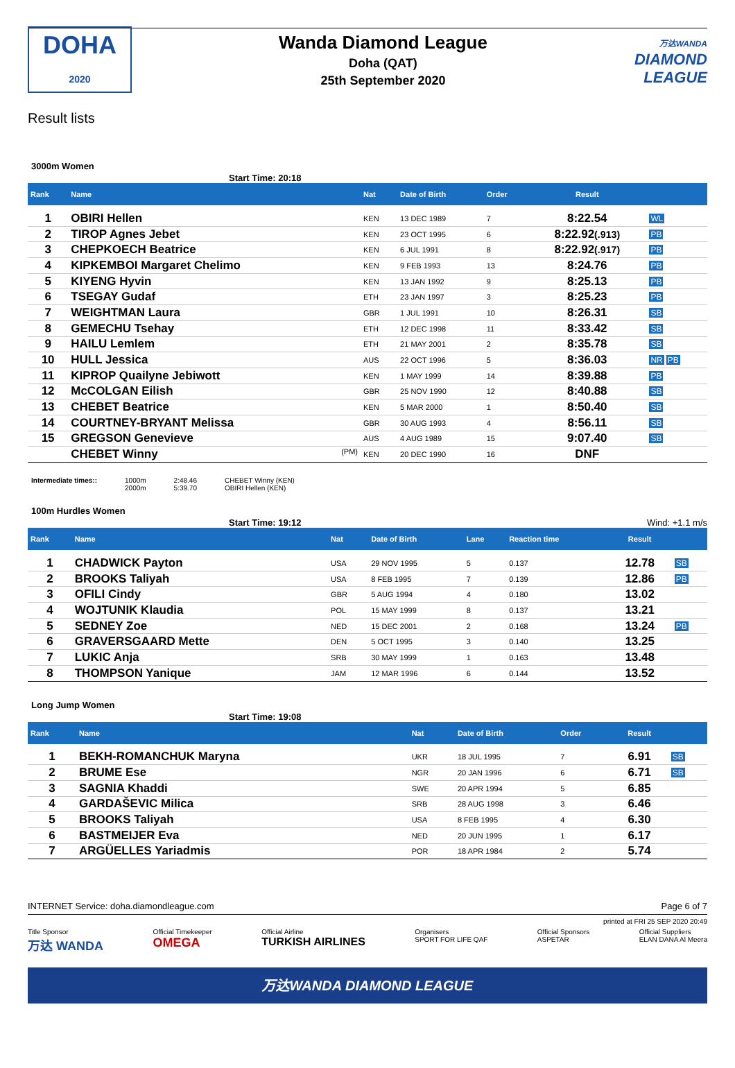DOHA
2020
Wanda Diamond League
Doha (QAT)
25th September 2020
万达WANDA
DIAMOND
LEAGUE
Result lists
3000m Women
Start Time: 20:18
| Rank | Name | Nat | Date of Birth | Order | Result | |
| --- | --- | --- | --- | --- | --- | --- |
| 1 | OBIRI Hellen | KEN | 13 DEC 1989 | 7 | 8:22.54 | WL |
| 2 | TIROP Agnes Jebet | KEN | 23 OCT 1995 | 6 | 8:22.92 (.913) | PB |
| 3 | CHEPKOECH Beatrice | KEN | 6 JUL 1991 | 8 | 8:22.92 (.917) | PB |
| 4 | KIPKEMBOI Margaret Chelimo | KEN | 9 FEB 1993 | 13 | 8:24.76 | PB |
| 5 | KIYENG Hyvin | KEN | 13 JAN 1992 | 9 | 8:25.13 | PB |
| 6 | TSEGAY Gudaf | ETH | 23 JAN 1997 | 3 | 8:25.23 | PB |
| 7 | WEIGHTMAN Laura | GBR | 1 JUL 1991 | 10 | 8:26.31 | SB |
| 8 | GEMECHU Tsehay | ETH | 12 DEC 1998 | 11 | 8:33.42 | SB |
| 9 | HAILU Lemlem | ETH | 21 MAY 2001 | 2 | 8:35.78 | SB |
| 10 | HULL Jessica | AUS | 22 OCT 1996 | 5 | 8:36.03 | NR PB |
| 11 | KIPROP Quailyne Jebiwott | KEN | 1 MAY 1999 | 14 | 8:39.88 | PB |
| 12 | McCOLGAN Eilish | GBR | 25 NOV 1990 | 12 | 8:40.88 | SB |
| 13 | CHEBET Beatrice | KEN | 5 MAR 2000 | 1 | 8:50.40 | SB |
| 14 | COURTNEY-BRYANT Melissa | GBR | 30 AUG 1993 | 4 | 8:56.11 | SB |
| 15 | GREGSON Genevieve | AUS | 4 AUG 1989 | 15 | 9:07.40 | SB |
| | CHEBET Winny (PM) | KEN | 20 DEC 1990 | 16 | DNF | |
Intermediate times:: 1000m
2000m
2:48.46
5:39.70
CHEBET Winny (KEN)
OBIRI Hellen (KEN)
100m Hurdles Women
Start Time: 19:12 Wind: +1.1 m/s
| Rank | Name | Nat | Date of Birth | Lane | Reaction time | Result | |
| --- | --- | --- | --- | --- | --- | --- | --- |
| 1 | CHADWICK Payton | USA | 29 NOV 1995 | 5 | 0.137 | 12.78 | SB |
| 2 | BROOKS Taliyah | USA | 8 FEB 1995 | 7 | 0.139 | 12.86 | PB |
| 3 | OFILI Cindy | GBR | 5 AUG 1994 | 4 | 0.180 | 13.02 | |
| 4 | WOJTUNIK Klaudia | POL | 15 MAY 1999 | 8 | 0.137 | 13.21 | |
| 5 | SEDNEY Zoe | NED | 15 DEC 2001 | 2 | 0.168 | 13.24 | PB |
| 6 | GRAVERSGAARD Mette | DEN | 5 OCT 1995 | 3 | 0.140 | 13.25 | |
| 7 | LUKIC Anja | SRB | 30 MAY 1999 | 1 | 0.163 | 13.48 | |
| 8 | THOMPSON Yanique | JAM | 12 MAR 1996 | 6 | 0.144 | 13.52 | |
Long Jump Women
Start Time: 19:08
| Rank | Name | Nat | Date of Birth | Order | Result | |
| --- | --- | --- | --- | --- | --- | --- |
| 1 | BEKH-ROMANCHUK Maryna | UKR | 18 JUL 1995 | 7 | 6.91 | SB |
| 2 | BRUME Ese | NGR | 20 JAN 1996 | 6 | 6.71 | SB |
| 3 | SAGNIA Khaddi | SWE | 20 APR 1994 | 5 | 6.85 | |
| 4 | GARDAŠEVIC Milica | SRB | 28 AUG 1998 | 3 | 6.46 | |
| 5 | BROOKS Taliyah | USA | 8 FEB 1995 | 4 | 6.30 | |
| 6 | BASTMEIJER Eva | NED | 20 JUN 1995 | 1 | 6.17 | |
| 7 | ARGÜELLES Yariadmis | POR | 18 APR 1984 | 2 | 5.74 | |
INTERNET Service: doha.diamondleague.com Page 6 of 7
printed at FRI 25 SEP 2020 20:49
Title Sponsor
万达 WANDA Official Timekeeper
OMEGA Official Airline
TURKISH AIRLINES Organisers
SPORT FOR LIFE QAF Official Sponsors
ASPETAR Official Suppliers
ELAN DANA Al Meera
万达WANDA DIAMOND LEAGUE